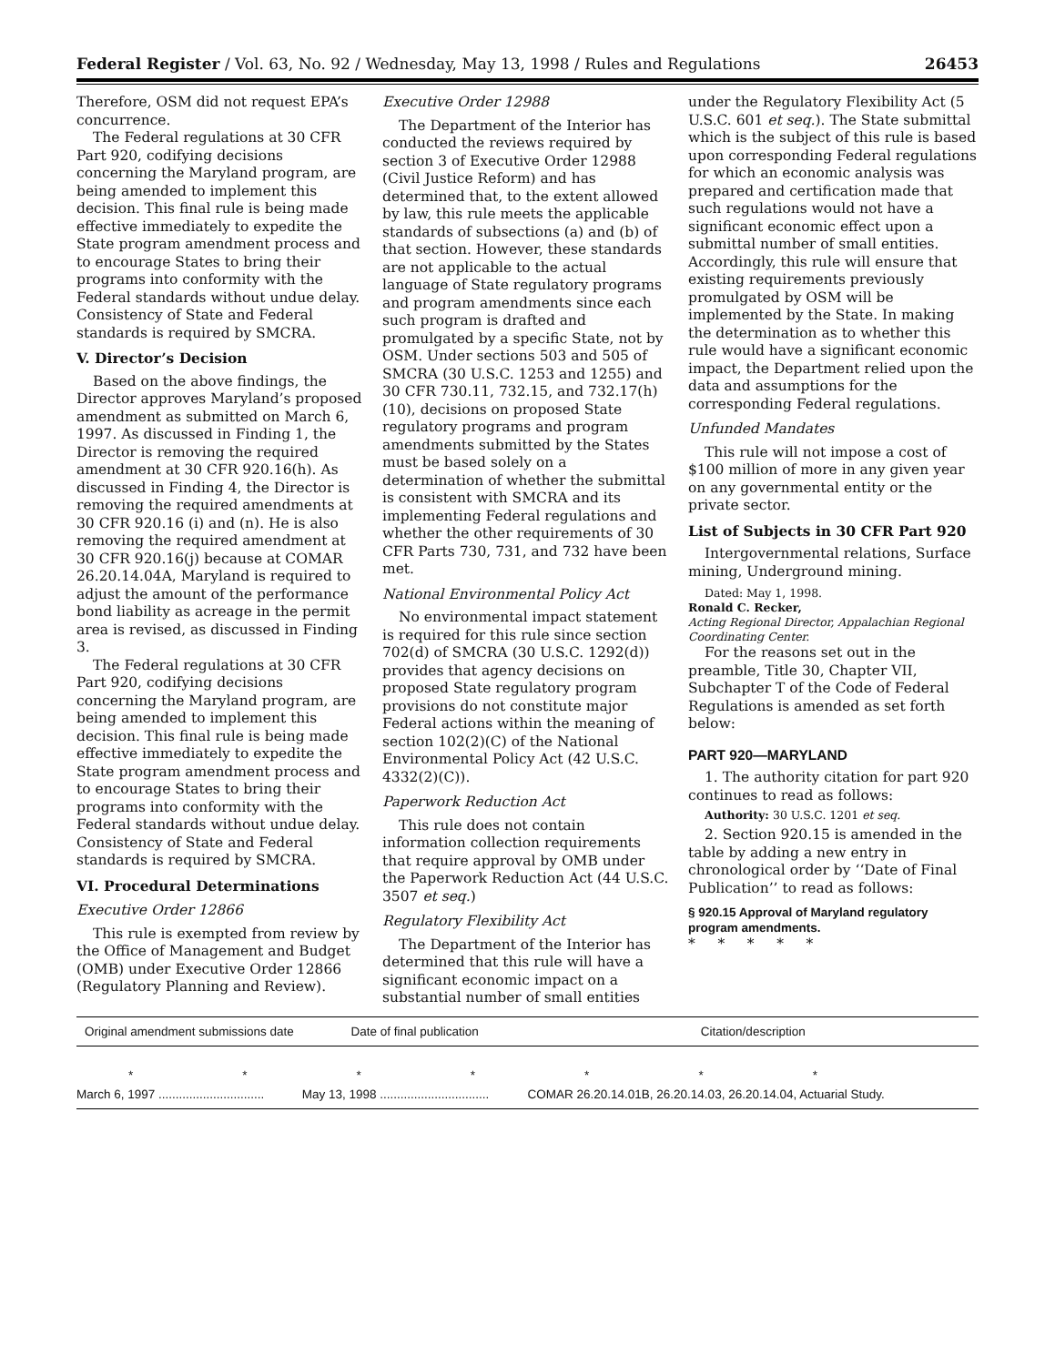Federal Register / Vol. 63, No. 92 / Wednesday, May 13, 1998 / Rules and Regulations 26453
Therefore, OSM did not request EPA’s concurrence.
The Federal regulations at 30 CFR Part 920, codifying decisions concerning the Maryland program, are being amended to implement this decision. This final rule is being made effective immediately to expedite the State program amendment process and to encourage States to bring their programs into conformity with the Federal standards without undue delay. Consistency of State and Federal standards is required by SMCRA.
V. Director’s Decision
Based on the above findings, the Director approves Maryland’s proposed amendment as submitted on March 6, 1997. As discussed in Finding 1, the Director is removing the required amendment at 30 CFR 920.16(h). As discussed in Finding 4, the Director is removing the required amendments at 30 CFR 920.16 (i) and (n). He is also removing the required amendment at 30 CFR 920.16(j) because at COMAR 26.20.14.04A, Maryland is required to adjust the amount of the performance bond liability as acreage in the permit area is revised, as discussed in Finding 3.
The Federal regulations at 30 CFR Part 920, codifying decisions concerning the Maryland program, are being amended to implement this decision. This final rule is being made effective immediately to expedite the State program amendment process and to encourage States to bring their programs into conformity with the Federal standards without undue delay. Consistency of State and Federal standards is required by SMCRA.
VI. Procedural Determinations
Executive Order 12866
This rule is exempted from review by the Office of Management and Budget (OMB) under Executive Order 12866 (Regulatory Planning and Review).
Executive Order 12988
The Department of the Interior has conducted the reviews required by section 3 of Executive Order 12988 (Civil Justice Reform) and has determined that, to the extent allowed by law, this rule meets the applicable standards of subsections (a) and (b) of that section. However, these standards are not applicable to the actual language of State regulatory programs and program amendments since each such program is drafted and promulgated by a specific State, not by OSM. Under sections 503 and 505 of SMCRA (30 U.S.C. 1253 and 1255) and 30 CFR 730.11, 732.15, and 732.17(h)(10), decisions on proposed State regulatory programs and program amendments submitted by the States must be based solely on a determination of whether the submittal is consistent with SMCRA and its implementing Federal regulations and whether the other requirements of 30 CFR Parts 730, 731, and 732 have been met.
National Environmental Policy Act
No environmental impact statement is required for this rule since section 702(d) of SMCRA (30 U.S.C. 1292(d)) provides that agency decisions on proposed State regulatory program provisions do not constitute major Federal actions within the meaning of section 102(2)(C) of the National Environmental Policy Act (42 U.S.C. 4332(2)(C)).
Paperwork Reduction Act
This rule does not contain information collection requirements that require approval by OMB under the Paperwork Reduction Act (44 U.S.C. 3507 et seq.)
Regulatory Flexibility Act
The Department of the Interior has determined that this rule will have a significant economic impact on a substantial number of small entities
under the Regulatory Flexibility Act (5 U.S.C. 601 et seq.). The State submittal which is the subject of this rule is based upon corresponding Federal regulations for which an economic analysis was prepared and certification made that such regulations would not have a significant economic effect upon a submittal number of small entities. Accordingly, this rule will ensure that existing requirements previously promulgated by OSM will be implemented by the State. In making the determination as to whether this rule would have a significant economic impact, the Department relied upon the data and assumptions for the corresponding Federal regulations.
Unfunded Mandates
This rule will not impose a cost of $100 million of more in any given year on any governmental entity or the private sector.
List of Subjects in 30 CFR Part 920
Intergovernmental relations, Surface mining, Underground mining.
Dated: May 1, 1998.
Ronald C. Recker,
Acting Regional Director, Appalachian Regional Coordinating Center.
For the reasons set out in the preamble, Title 30, Chapter VII, Subchapter T of the Code of Federal Regulations is amended as set forth below:
PART 920—MARYLAND
1. The authority citation for part 920 continues to read as follows:
Authority: 30 U.S.C. 1201 et seq.
2. Section 920.15 is amended in the table by adding a new entry in chronological order by ‘‘Date of Final Publication’’ to read as follows:
§ 920.15 Approval of Maryland regulatory program amendments.
* * * * *
| Original amendment submissions date | Date of final publication | Citation/description |
| --- | --- | --- |
| ******* | | |
| March 6, 1997 ............................... | May 13, 1998 ................................ | COMAR 26.20.14.01B, 26.20.14.03, 26.20.14.04, Actuarial Study. |